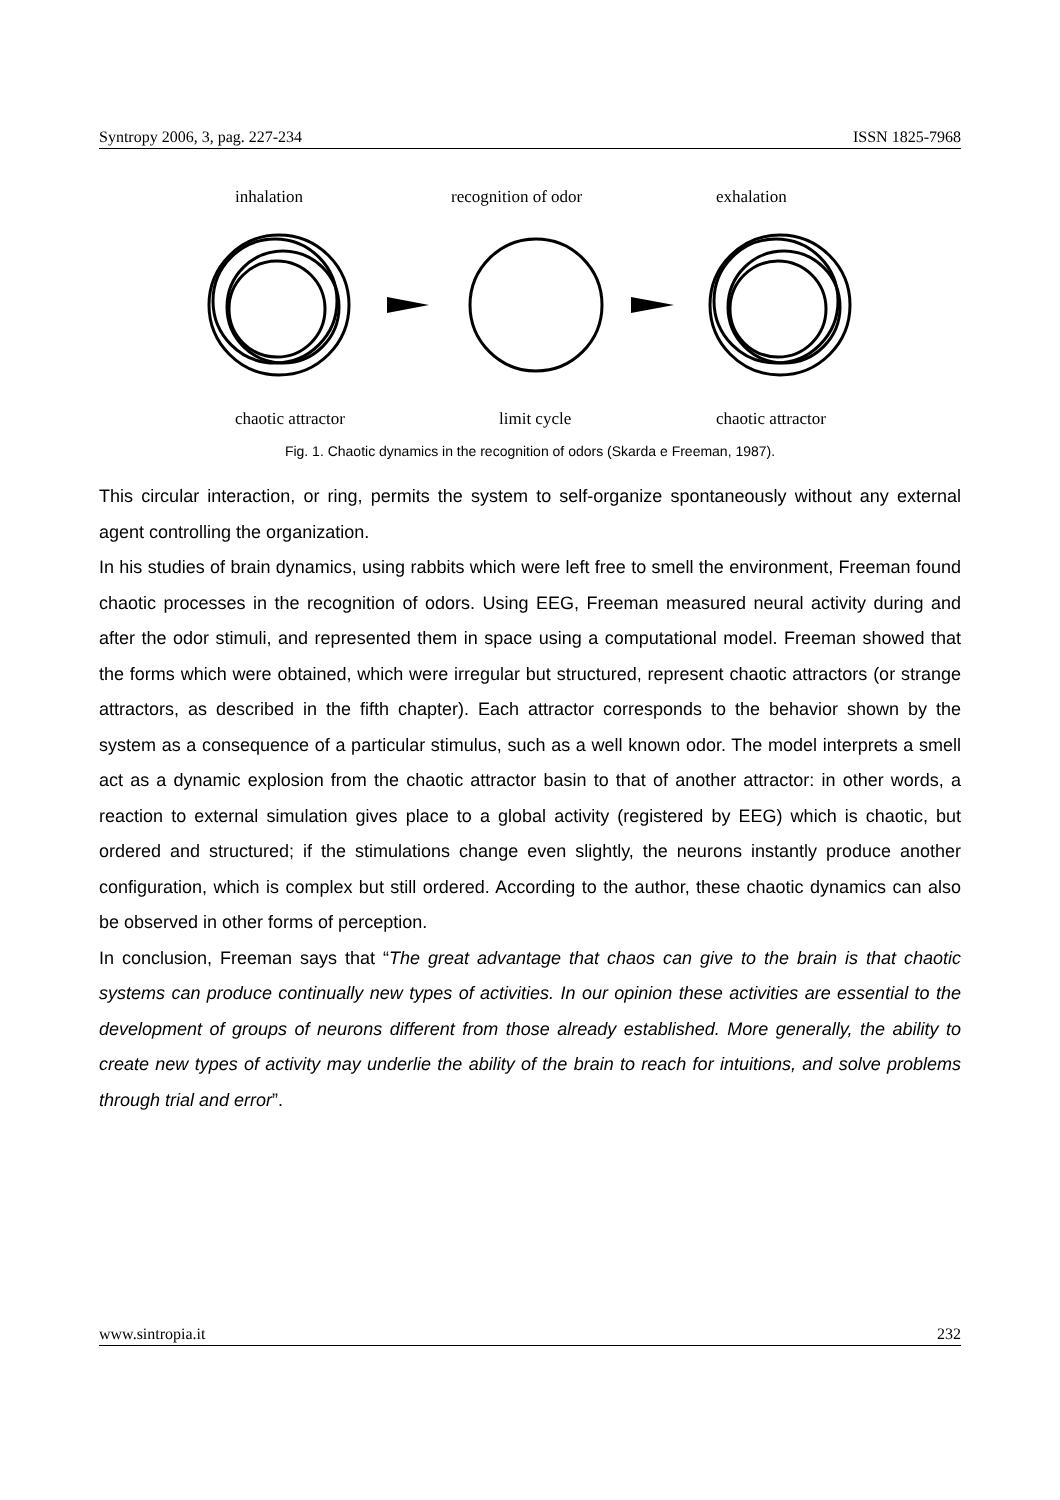Syntropy 2006, 3, pag. 227-234 ISSN 1825-7968
inhalation recognition of odor exhalation
chaotic attractor limit cycle chaotic attractor
Fig. 1. Chaotic dynamics in the recognition of odors (Skarda e Freeman, 1987).
This circular interaction, or ring, permits the system to self-organize spontaneously without any external agent controlling the organization.
In his studies of brain dynamics, using rabbits which were left free to smell the environment, Freeman found chaotic processes in the recognition of odors. Using EEG, Freeman measured neural activity during and after the odor stimuli, and represented them in space using a computational model. Freeman showed that the forms which were obtained, which were irregular but structured, represent chaotic attractors (or strange attractors, as described in the fifth chapter). Each attractor corresponds to the behavior shown by the system as a consequence of a particular stimulus, such as a well known odor. The model interprets a smell act as a dynamic explosion from the chaotic attractor basin to that of another attractor: in other words, a reaction to external simulation gives place to a global activity (registered by EEG) which is chaotic, but ordered and structured; if the stimulations change even slightly, the neurons instantly produce another configuration, which is complex but still ordered. According to the author, these chaotic dynamics can also be observed in other forms of perception.
In conclusion, Freeman says that “The great advantage that chaos can give to the brain is that chaotic systems can produce continually new types of activities. In our opinion these activities are essential to the development of groups of neurons different from those already established. More generally, the ability to create new types of activity may underlie the ability of the brain to reach for intuitions, and solve problems through trial and error”.
www.sintropia.it 232